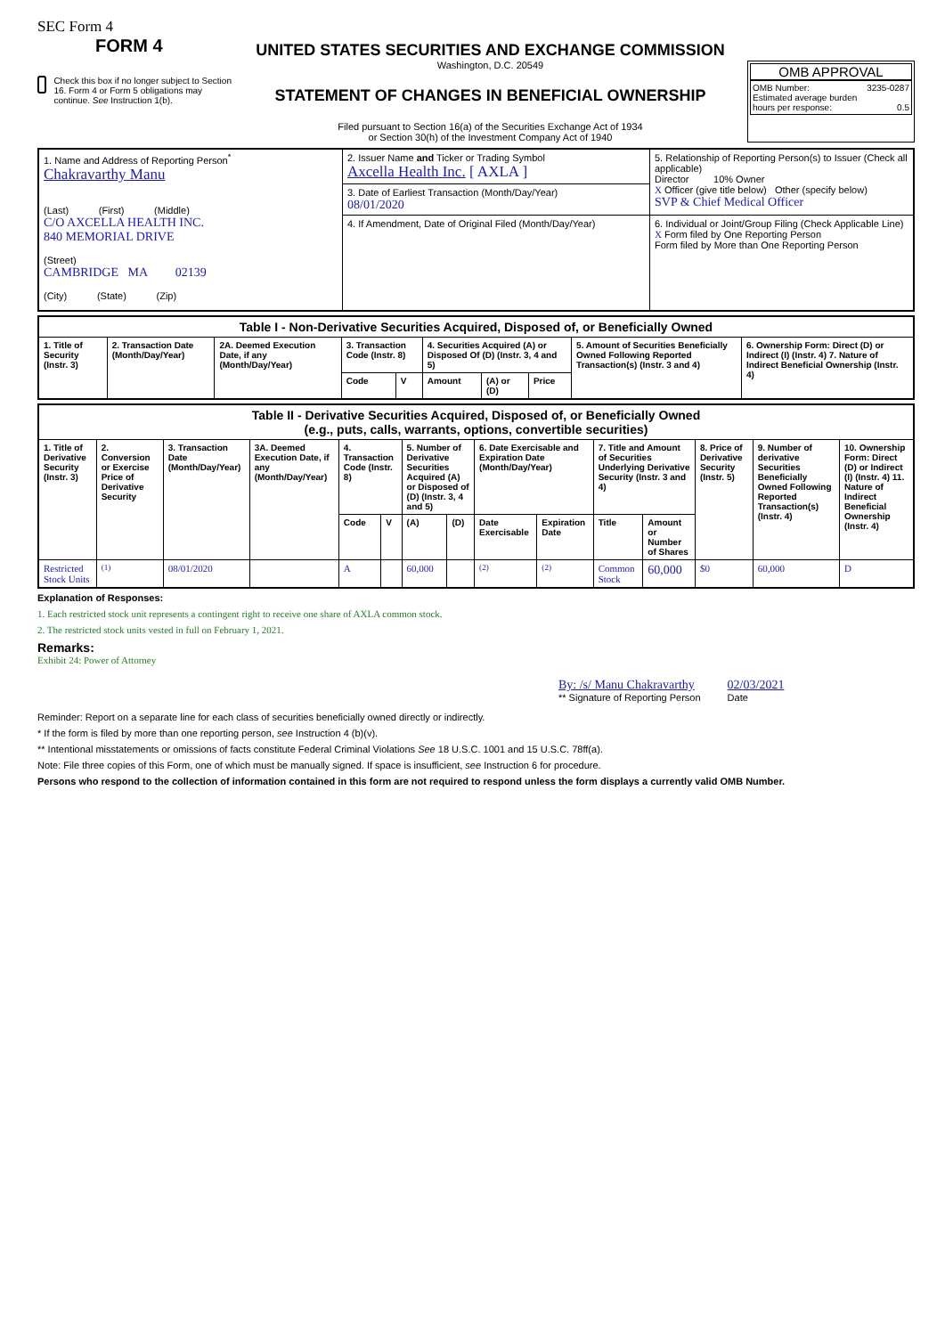SEC Form 4
FORM 4
Check this box if no longer subject to Section 16. Form 4 or Form 5 obligations may continue. See Instruction 1(b).
UNITED STATES SECURITIES AND EXCHANGE COMMISSION
Washington, D.C. 20549
STATEMENT OF CHANGES IN BENEFICIAL OWNERSHIP
Filed pursuant to Section 16(a) of the Securities Exchange Act of 1934
or Section 30(h) of the Investment Company Act of 1940
OMB APPROVAL
OMB Number: 3235-0287
Estimated average burden
hours per response: 0.5
| 1. Name and Address of Reporting Person<sup>*</sup> Chakravarthy Manu (Last) (First) (Middle) C/O AXCELLA HEALTH INC. 840 MEMORIAL DRIVE (Street) CAMBRIDGE MA 02139 (City) (State) (Zip) | 2. Issuer Name and Ticker or Trading Symbol Axcella Health Inc. [ AXLA ] | 5. Relationship of Reporting Person(s) to Issuer (Check all applicable) Director 10% Owner X Officer (give title below) Other (specify below) SVP & Chief Medical Officer |
| | 3. Date of Earliest Transaction (Month/Day/Year) 08/01/2020 | |
| | 4. If Amendment, Date of Original Filed (Month/Day/Year) | 6. Individual or Joint/Group Filing (Check Applicable Line) X Form filed by One Reporting Person Form filed by More than One Reporting Person |
| Table I - Non-Derivative Securities Acquired, Disposed of, or Beneficially Owned | | | | | | | | | |
| --- | --- | --- | --- | --- | --- | --- | --- | --- | --- |
| 1. Title of Security (Instr. 3) | 2. Transaction Date (Month/Day/Year) | 2A. Deemed Execution Date, if any (Month/Day/Year) | 3. Transaction Code (Instr. 8) | | 4. Securities Acquired (A) or Disposed Of (D) (Instr. 3, 4 and 5) | | | 5. Amount of Securities Beneficially Owned Following Reported Transaction(s) (Instr. 3 and 4) | 6. Ownership Form: Direct (D) or Indirect (I) (Instr. 4) 7. Nature of Indirect Beneficial Ownership (Instr. 4) |
| | | | Code | V | Amount | (A) or (D) | Price | | |
| Table II - Derivative Securities Acquired, Disposed of, or Beneficially Owned (e.g., puts, calls, warrants, options, convertible securities) | | | | | | | | | | | | | | |
| --- | --- | --- | --- | --- | --- | --- | --- | --- | --- | --- | --- | --- | --- | --- |
| 1. Title of Derivative Security (Instr. 3) | 2. Conversion or Exercise Price of Derivative Security | 3. Transaction Date (Month/Day/Year) | 3A. Deemed Execution Date, if any (Month/Day/Year) | 4. Transaction Code (Instr. 8) | | 5. Number of Derivative Securities Acquired (A) or Disposed of (D) (Instr. 3, 4 and 5) | | 6. Date Exercisable and Expiration Date (Month/Day/Year) | | 7. Title and Amount of Securities Underlying Derivative Security (Instr. 3 and 4) | | 8. Price of Derivative Security (Instr. 5) | 9. Number of derivative Securities Beneficially Owned Following Reported Transaction(s) (Instr. 4) | 10. Ownership Form: Direct (D) or Indirect (I) (Instr. 4) 11. Nature of Indirect Beneficial Ownership (Instr. 4) |
| | | | | Code | V | (A) | (D) | Date Exercisable | Expiration Date | Title | Amount or Number of Shares | | | |
| Restricted Stock Units | <sup>(1)</sup> | 08/01/2020 | | A | | 60,000 | | <sup>(2)</sup> | <sup>(2)</sup> | Common Stock | 60,000 | $0 | 60,000 | D |
Explanation of Responses:
1. Each restricted stock unit represents a contingent right to receive one share of AXLA common stock.
2. The restricted stock units vested in full on February 1, 2021.
Remarks:
Exhibit 24: Power of Attorney
By: /s/ Manu Chakravarthy
** Signature of Reporting Person
02/03/2021
Date
Reminder: Report on a separate line for each class of securities beneficially owned directly or indirectly.
* If the form is filed by more than one reporting person, see Instruction 4 (b)(v).
** Intentional misstatements or omissions of facts constitute Federal Criminal Violations See 18 U.S.C. 1001 and 15 U.S.C. 78ff(a).
Note: File three copies of this Form, one of which must be manually signed. If space is insufficient, see Instruction 6 for procedure.
Persons who respond to the collection of information contained in this form are not required to respond unless the form displays a currently valid OMB Number.